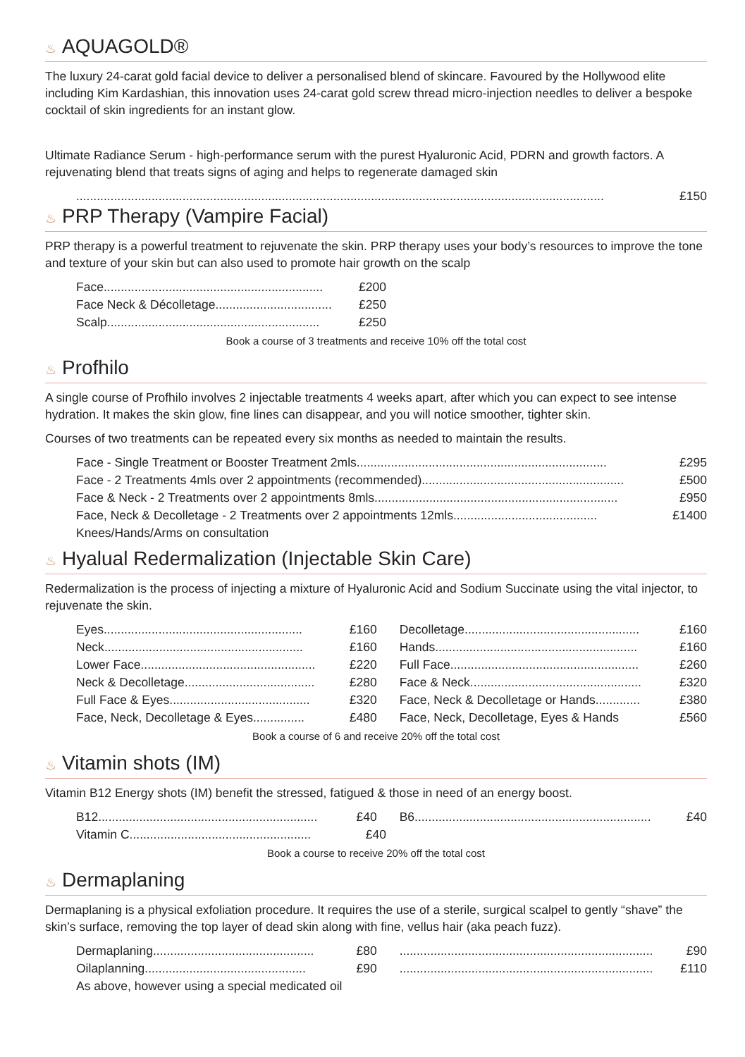♨ AQUAGOLD®
The luxury 24-carat gold facial device to deliver a personalised blend of skincare. Favoured by the Hollywood elite including Kim Kardashian, this innovation uses 24-carat gold screw thread micro-injection needles to deliver a bespoke cocktail of skin ingredients for an instant glow.
Ultimate Radiance Serum - high-performance serum with the purest Hyaluronic Acid, PDRN and growth factors. A rejuvenating blend that treats signs of aging and helps to regenerate damaged skin
.......................................................................................................................................................... £150
♨ PRP Therapy (Vampire Facial)
PRP therapy is a powerful treatment to rejuvenate the skin. PRP therapy uses your body’s resources to improve the tone and texture of your skin but can also used to promote hair growth on the scalp
Face ................................................................ £200
Face Neck & Décolletage.................................. £250
Scalp .............................................................. £250
Book a course of 3 treatments and receive 10% off the total cost
♨ Profhilo
A single course of Profhilo involves 2 injectable treatments 4 weeks apart, after which you can expect to see intense hydration. It makes the skin glow, fine lines can disappear, and you will notice smoother, tighter skin.
Courses of two treatments can be repeated every six months as needed to maintain the results.
Face - Single Treatment or Booster Treatment 2mls......................................................................... £295
Face - 2 Treatments 4mls over 2 appointments (recommended)........................................................... £500
Face & Neck - 2 Treatments over 2 appointments 8mls ....................................................................... £950
Face, Neck & Decolletage - 2 Treatments over 2 appointments 12mls .......................................... £1400
Knees/Hands/Arms on consultation
♨ Hyalual Redermalization (Injectable Skin Care)
Redermalization is the process of injecting a mixture of Hyaluronic Acid and Sodium Succinate using the vital injector, to rejuvenate the skin.
Eyes .......................................................... £160
Decolletage ................................................... £160
Neck .......................................................... £160
Hands........................................................... £160
Lower Face................................................... £220
Full Face ....................................................... £260
Neck & Decolletage...................................... £280
Face & Neck.................................................. £320
Full Face & Eyes ......................................... £320
Face, Neck & Decolletage or Hands............. £380
Face, Neck, Decolletage & Eyes............... £480
Face, Neck, Decolletage, Eyes & Hands £560
Book a course of 6 and receive 20% off the total cost
♨ Vitamin shots (IM)
Vitamin B12 Energy shots (IM) benefit the stressed, fatigued & those in need of an energy boost.
B12................................................................ £40
B6..................................................................... £40
Vitamin C..................................................... £40
Book a course to receive 20% off the total cost
♨ Dermaplaning
Dermaplaning is a physical exfoliation procedure. It requires the use of a sterile, surgical scalpel to gently “shave” the skin’s surface, removing the top layer of dead skin along with fine, vellus hair (aka peach fuzz).
Dermaplaning............................................... £80
.......................................................................... £90
Oilaplanning ............................................... £90
.......................................................................... £110
As above, however using a special medicated oil